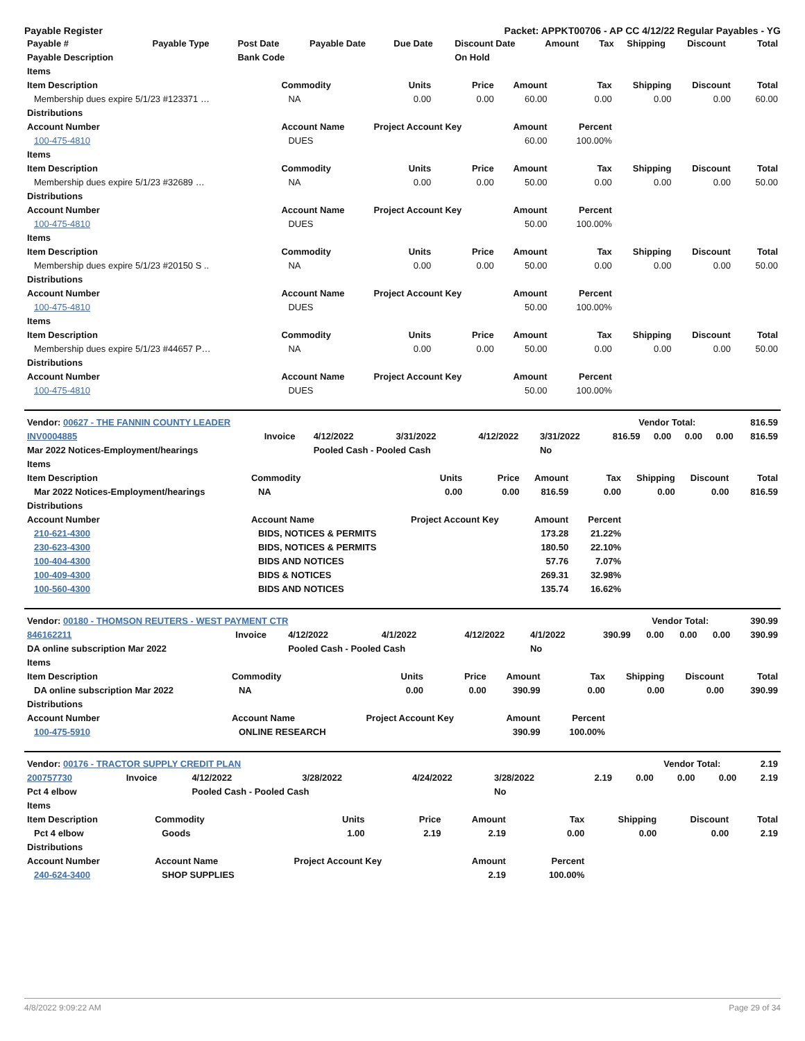Payable Register Packet: APPKT00706 - AP CC 4/12/22 Regular Payables - YG
| Payable # | Payable Type | Post Date | Payable Date | Due Date | Discount Date | Amount | Tax | Shipping | Discount | Total |
| --- | --- | --- | --- | --- | --- | --- | --- | --- | --- | --- |
| Payable Description | | Bank Code | | | On Hold | | | | | |
| Items | | | | | | | | |
| --- | --- | --- | --- | --- | --- | --- | --- | --- |
| Item Description | Commodity | Units | Price | Amount | Tax | Shipping | Discount | Total |
| Membership dues expire 5/1/23 #123371 … | NA | 0.00 | 0.00 | 60.00 | 0.00 | 0.00 | 0.00 | 60.00 |
| Distributions | | | | | | | | |
| Account Number | Account Name | Project Account Key | | Amount | Percent | | | |
| 100-475-4810 | DUES | | | 60.00 | 100.00% | | | |
| Items | | | | | | | | |
| Item Description | Commodity | Units | Price | Amount | Tax | Shipping | Discount | Total |
| Membership dues expire 5/1/23 #32689 … | NA | 0.00 | 0.00 | 50.00 | 0.00 | 0.00 | 0.00 | 50.00 |
| Distributions | | | | | | | | |
| Account Number | Account Name | Project Account Key | | Amount | Percent | | | |
| 100-475-4810 | DUES | | | 50.00 | 100.00% | | | |
| Items | | | | | | | | |
| Item Description | Commodity | Units | Price | Amount | Tax | Shipping | Discount | Total |
| Membership dues expire 5/1/23 #20150 S .. | NA | 0.00 | 0.00 | 50.00 | 0.00 | 0.00 | 0.00 | 50.00 |
| Distributions | | | | | | | | |
| Account Number | Account Name | Project Account Key | | Amount | Percent | | | |
| 100-475-4810 | DUES | | | 50.00 | 100.00% | | | |
| Items | | | | | | | | |
| Item Description | Commodity | Units | Price | Amount | Tax | Shipping | Discount | Total |
| Membership dues expire 5/1/23 #44657 P… | NA | 0.00 | 0.00 | 50.00 | 0.00 | 0.00 | 0.00 | 50.00 |
| Distributions | | | | | | | | |
| Account Number | Account Name | Project Account Key | | Amount | Percent | | | |
| 100-475-4810 | DUES | | | 50.00 | 100.00% | | | |
| Vendor: 00627 - THE FANNIN COUNTY LEADER | Vendor Total: | 816.59 |
| INV0004885 | Invoice | 4/12/2022 | 3/31/2022 | 4/12/2022 | 3/31/2022 | 816.59 | 0.00 | 0.00 | 0.00 | 816.59 |
| Mar 2022 Notices-Employment/hearings | | Pooled Cash - Pooled Cash | | | No | | | | | |
| Items | | | | | | | | |
| --- | --- | --- | --- | --- | --- | --- | --- | --- |
| Item Description | Commodity | Units | Price | Amount | Tax | Shipping | Discount | Total |
| Mar 2022 Notices-Employment/hearings | NA | 0.00 | 0.00 | 816.59 | 0.00 | 0.00 | 0.00 | 816.59 |
| Distributions | | | | | | | | |
| Account Number | Account Name | Project Account Key | | Amount | Percent | | | |
| 210-621-4300 | BIDS, NOTICES & PERMITS | | | 173.28 | 21.22% | | | |
| 230-623-4300 | BIDS, NOTICES & PERMITS | | | 180.50 | 22.10% | | | |
| 100-404-4300 | BIDS AND NOTICES | | | 57.76 | 7.07% | | | |
| 100-409-4300 | BIDS & NOTICES | | | 269.31 | 32.98% | | | |
| 100-560-4300 | BIDS AND NOTICES | | | 135.74 | 16.62% | | | |
| Vendor: 00180 - THOMSON REUTERS - WEST PAYMENT CTR | Vendor Total: | 390.99 |
| 846162211 | Invoice | 4/12/2022 | 4/1/2022 | 4/12/2022 | 4/1/2022 | 390.99 | 0.00 | 0.00 | 0.00 | 390.99 |
| DA online subscription Mar 2022 | | Pooled Cash - Pooled Cash | | | No | | | | | |
| Items | | | | | | | | |
| --- | --- | --- | --- | --- | --- | --- | --- | --- |
| Item Description | Commodity | Units | Price | Amount | Tax | Shipping | Discount | Total |
| DA online subscription Mar 2022 | NA | 0.00 | 0.00 | 390.99 | 0.00 | 0.00 | 0.00 | 390.99 |
| Distributions | | | | | | | | |
| Account Number | Account Name | Project Account Key | | Amount | Percent | | | |
| 100-475-5910 | ONLINE RESEARCH | | | 390.99 | 100.00% | | | |
| Vendor: 00176 - TRACTOR SUPPLY CREDIT PLAN | Vendor Total: | 2.19 |
| 200757730 | Invoice | 4/12/2022 | 3/28/2022 | 4/24/2022 | 3/28/2022 | 2.19 | 0.00 | 0.00 | 0.00 | 2.19 |
| Pct 4 elbow | | Pooled Cash - Pooled Cash | | | No | | | | | |
| Items | | | | | | | | |
| --- | --- | --- | --- | --- | --- | --- | --- | --- |
| Item Description | Commodity | Units | Price | Amount | Tax | Shipping | Discount | Total |
| Pct 4 elbow | Goods | 1.00 | 2.19 | 2.19 | 0.00 | 0.00 | 0.00 | 2.19 |
| Distributions | | | | | | | | |
| Account Number | Account Name | Project Account Key | | Amount | Percent | | | |
| 240-624-3400 | SHOP SUPPLIES | | | 2.19 | 100.00% | | | |
4/8/2022 9:09:22 AM Page 29 of 34